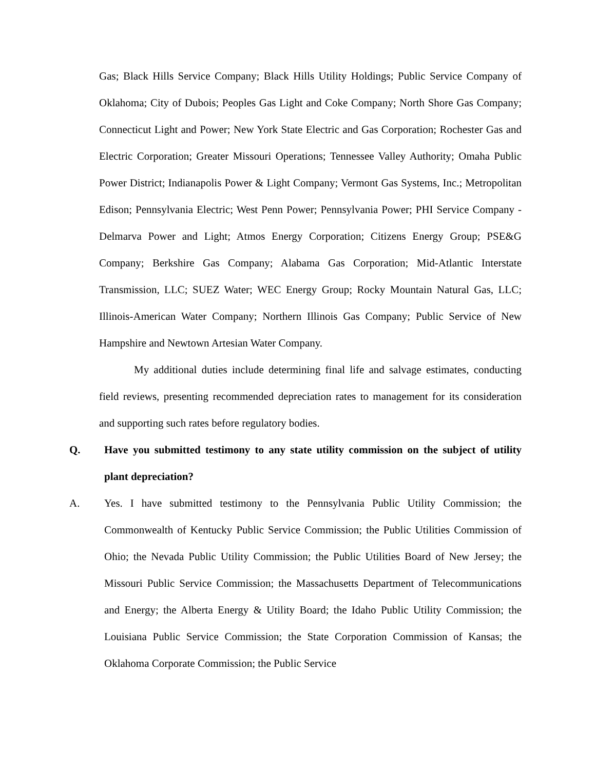Gas; Black Hills Service Company; Black Hills Utility Holdings; Public Service Company of Oklahoma; City of Dubois; Peoples Gas Light and Coke Company; North Shore Gas Company; Connecticut Light and Power; New York State Electric and Gas Corporation; Rochester Gas and Electric Corporation; Greater Missouri Operations; Tennessee Valley Authority; Omaha Public Power District; Indianapolis Power & Light Company; Vermont Gas Systems, Inc.; Metropolitan Edison; Pennsylvania Electric; West Penn Power; Pennsylvania Power; PHI Service Company - Delmarva Power and Light; Atmos Energy Corporation; Citizens Energy Group; PSE&G Company; Berkshire Gas Company; Alabama Gas Corporation; Mid-Atlantic Interstate Transmission, LLC; SUEZ Water; WEC Energy Group; Rocky Mountain Natural Gas, LLC; Illinois-American Water Company; Northern Illinois Gas Company; Public Service of New Hampshire and Newtown Artesian Water Company.
My additional duties include determining final life and salvage estimates, conducting field reviews, presenting recommended depreciation rates to management for its consideration and supporting such rates before regulatory bodies.
Q. Have you submitted testimony to any state utility commission on the subject of utility plant depreciation?
A. Yes. I have submitted testimony to the Pennsylvania Public Utility Commission; the Commonwealth of Kentucky Public Service Commission; the Public Utilities Commission of Ohio; the Nevada Public Utility Commission; the Public Utilities Board of New Jersey; the Missouri Public Service Commission; the Massachusetts Department of Telecommunications and Energy; the Alberta Energy & Utility Board; the Idaho Public Utility Commission; the Louisiana Public Service Commission; the State Corporation Commission of Kansas; the Oklahoma Corporate Commission; the Public Service